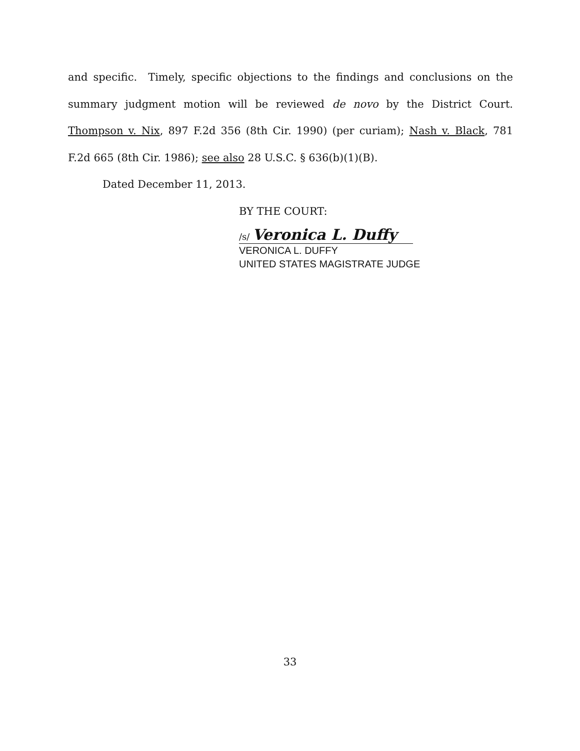and specific. Timely, specific objections to the findings and conclusions on the summary judgment motion will be reviewed de novo by the District Court. Thompson v. Nix, 897 F.2d 356 (8th Cir. 1990) (per curiam); Nash v. Black, 781 F.2d 665 (8th Cir. 1986); see also 28 U.S.C. § 636(b)(1)(B).
Dated December 11, 2013.
BY THE COURT:
/s/ Veronica L. Duffy
VERONICA L. DUFFY
UNITED STATES MAGISTRATE JUDGE
33